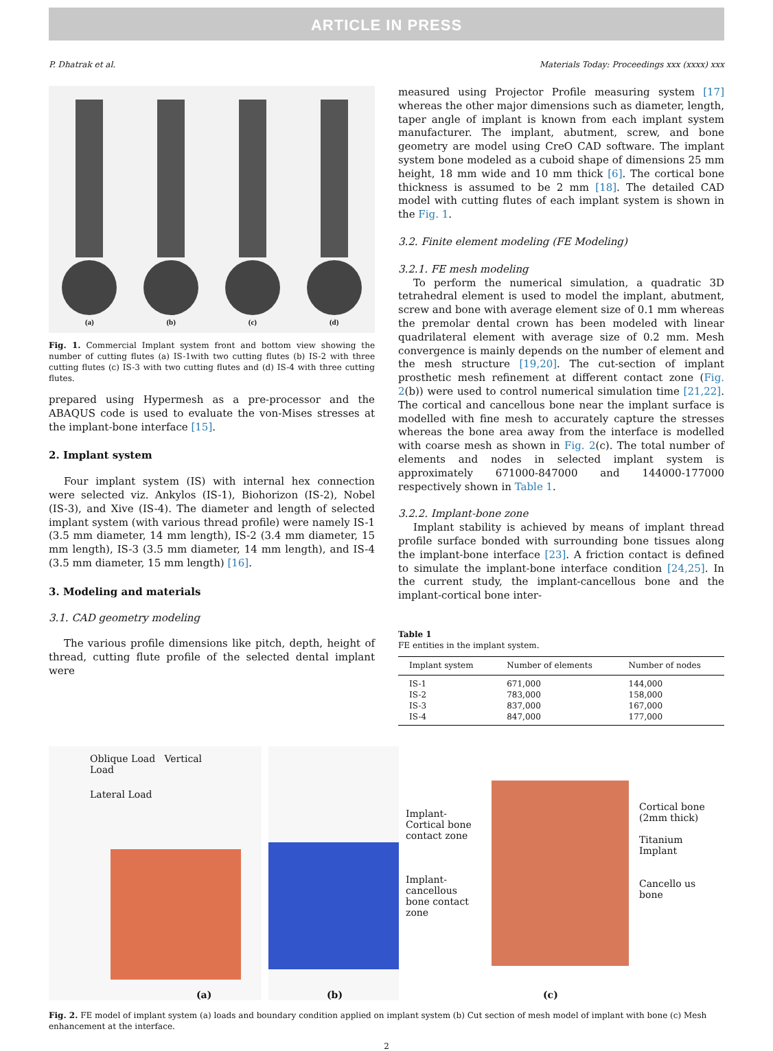ARTICLE IN PRESS
P. Dhatrak et al. Materials Today: Proceedings xxx (xxxx) xxx
(a)
(b)
(c)
(d)
Fig. 1. Commercial Implant system front and bottom view showing the number of cutting flutes (a) IS-1with two cutting flutes (b) IS-2 with three cutting flutes (c) IS-3 with two cutting flutes and (d) IS-4 with three cutting flutes.
prepared using Hypermesh as a pre-processor and the ABAQUS code is used to evaluate the von-Mises stresses at the implant-bone interface [15].
2. Implant system
Four implant system (IS) with internal hex connection were selected viz. Ankylos (IS-1), Biohorizon (IS-2), Nobel (IS-3), and Xive (IS-4). The diameter and length of selected implant system (with various thread profile) were namely IS-1 (3.5 mm diameter, 14 mm length), IS-2 (3.4 mm diameter, 15 mm length), IS-3 (3.5 mm diameter, 14 mm length), and IS-4 (3.5 mm diameter, 15 mm length) [16].
3. Modeling and materials
3.1. CAD geometry modeling
The various profile dimensions like pitch, depth, height of thread, cutting flute profile of the selected dental implant were
measured using Projector Profile measuring system [17] whereas the other major dimensions such as diameter, length, taper angle of implant is known from each implant system manufacturer. The implant, abutment, screw, and bone geometry are model using CreO CAD software. The implant system bone modeled as a cuboid shape of dimensions 25 mm height, 18 mm wide and 10 mm thick [6]. The cortical bone thickness is assumed to be 2 mm [18]. The detailed CAD model with cutting flutes of each implant system is shown in the Fig. 1.
3.2. Finite element modeling (FE Modeling)
3.2.1. FE mesh modeling
To perform the numerical simulation, a quadratic 3D tetrahedral element is used to model the implant, abutment, screw and bone with average element size of 0.1 mm whereas the premolar dental crown has been modeled with linear quadrilateral element with average size of 0.2 mm. Mesh convergence is mainly depends on the number of element and the mesh structure [19,20]. The cut-section of implant prosthetic mesh refinement at different contact zone (Fig. 2(b)) were used to control numerical simulation time [21,22]. The cortical and cancellous bone near the implant surface is modelled with fine mesh to accurately capture the stresses whereas the bone area away from the interface is modelled with coarse mesh as shown in Fig. 2(c). The total number of elements and nodes in selected implant system is approximately 671000-847000 and 144000-177000 respectively shown in Table 1.
3.2.2. Implant-bone zone
Implant stability is achieved by means of implant thread profile surface bonded with surrounding bone tissues along the implant-bone interface [23]. A friction contact is defined to simulate the implant-bone interface condition [24,25]. In the current study, the implant-cancellous bone and the implant-cortical bone inter-
Table 1
FE entities in the implant system.
| Implant system | Number of elements | Number of nodes |
| --- | --- | --- |
| IS-1 | 671,000 | 144,000 |
| IS-2 | 783,000 | 158,000 |
| IS-3 | 837,000 | 167,000 |
| IS-4 | 847,000 | 177,000 |
Oblique Load Vertical Load
Lateral Load
(a)
(b)
Implant-Cortical bone contact zone
Implant-cancellous bone contact zone
Cortical bone (2mm thick)
Titanium Implant
Cancello us bone
(c)
Fig. 2. FE model of implant system (a) loads and boundary condition applied on implant system (b) Cut section of mesh model of implant with bone (c) Mesh enhancement at the interface.
2